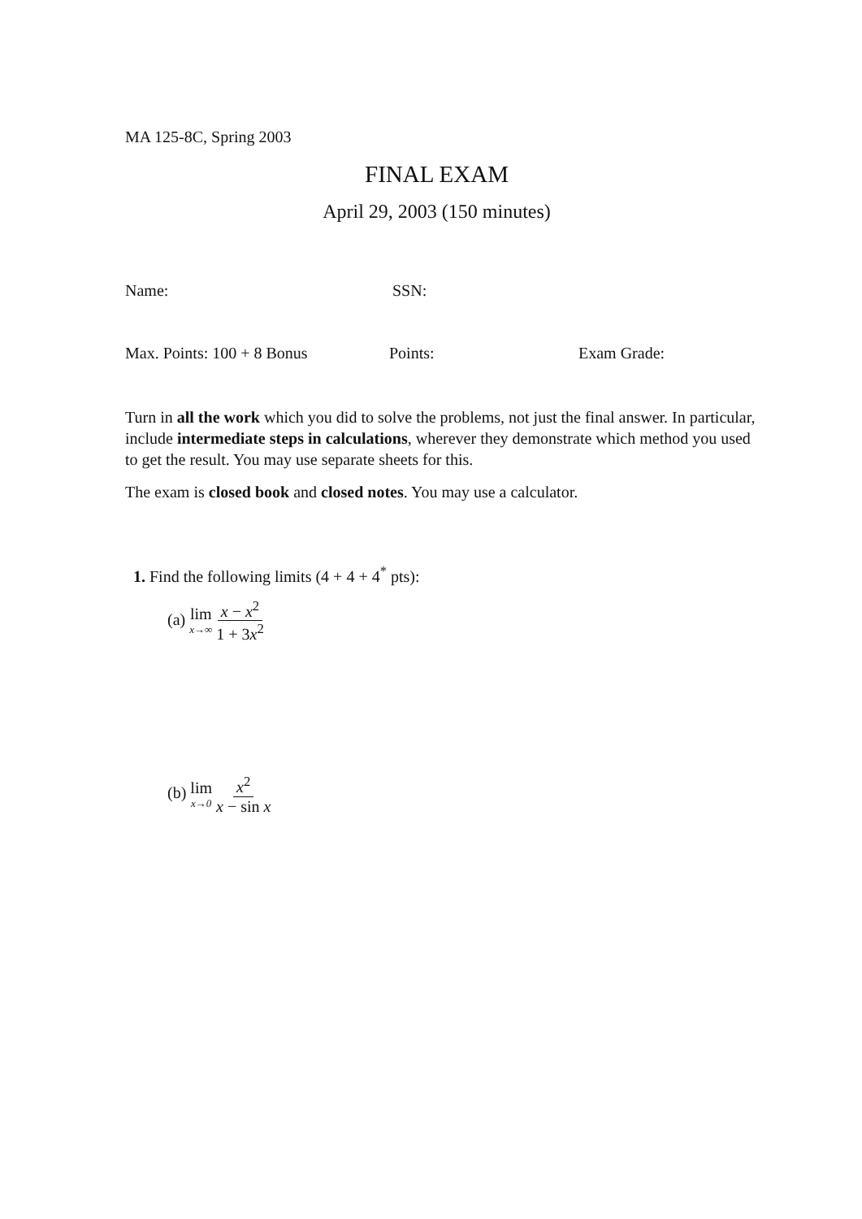MA 125-8C, Spring 2003
FINAL EXAM
April 29, 2003 (150 minutes)
Name: SSN:
Max. Points: 100 + 8 Bonus Points: Exam Grade:
Turn in all the work which you did to solve the problems, not just the final answer. In particular, include intermediate steps in calculations, wherever they demonstrate which method you used to get the result. You may use separate sheets for this.
The exam is closed book and closed notes. You may use a calculator.
1. Find the following limits (4 + 4 + 4<sup>*</sup> pts):
(a) lim x→∞ x − x<sup>2</sup> 1 + 3x<sup>2</sup>
(b) lim x→0 x<sup>2</sup> x − sin x